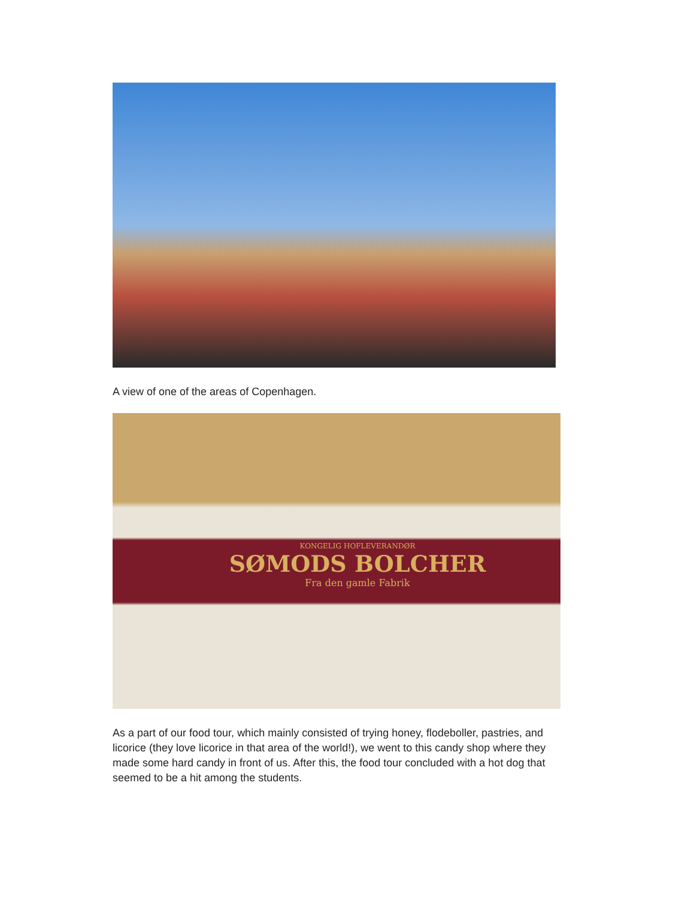A view of one of the areas of Copenhagen.
KONGELIG HOFLEVERANDØR
SØMODS BOLCHER
Fra den gamle Fabrik
As a part of our food tour, which mainly consisted of trying honey, flodeboller, pastries, and licorice (they love licorice in that area of the world!), we went to this candy shop where they made some hard candy in front of us. After this, the food tour concluded with a hot dog that seemed to be a hit among the students.